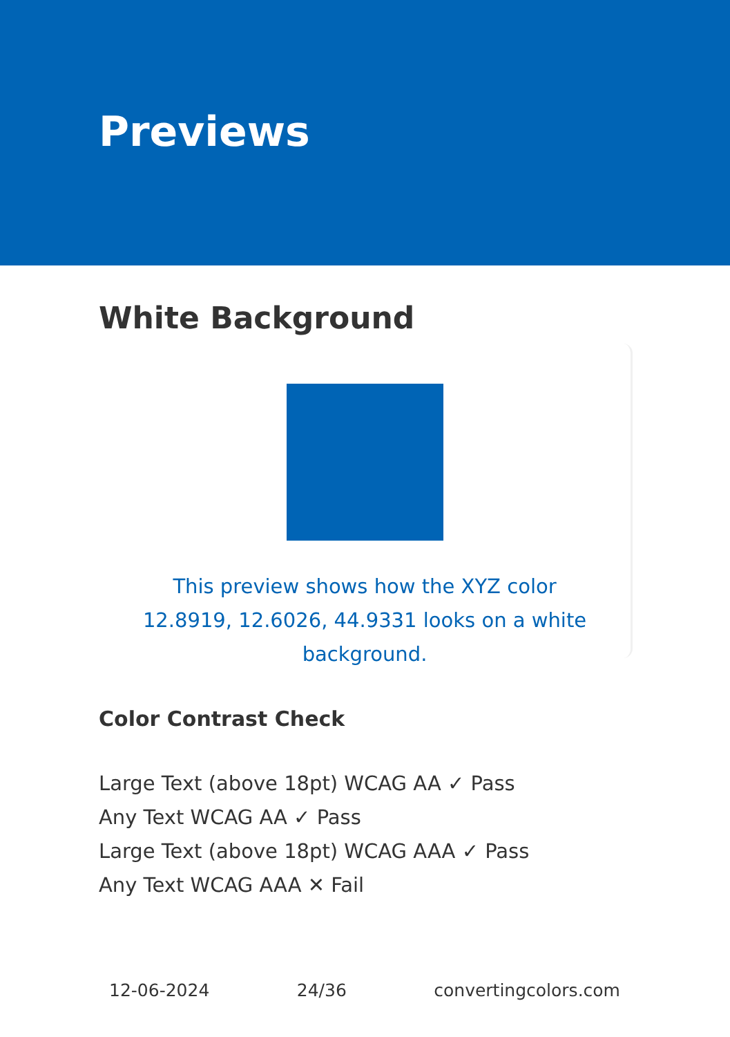Previews
White Background
This preview shows how the XYZ color 12.8919, 12.6026, 44.9331 looks on a white background.
Color Contrast Check
Large Text (above 18pt) WCAG AA ✓ Pass
Any Text WCAG AA ✓ Pass
Large Text (above 18pt) WCAG AAA ✓ Pass
Any Text WCAG AAA ✕ Fail
12-06-2024 24/36 convertingcolors.com